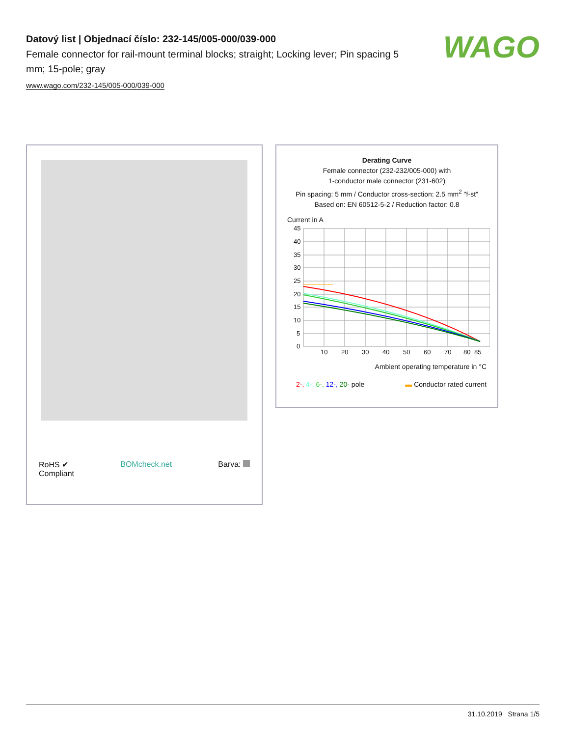Datový list | Objednací číslo: 232-145/005-000/039-000
Female connector for rail-mount terminal blocks; straight; Locking lever; Pin spacing 5 mm; 15-pole; gray
www.wago.com/232-145/005-000/039-000
WAGO
RoHS ✔
Compliant
BOMcheck.net Barva:
Derating Curve
Female connector (232-232/005-000) with
1-conductor male connector (231-602)
Pin spacing: 5 mm / Conductor cross-section: 2.5 mm<sup>2</sup> "f-st"
Based on: EN 60512-5-2 / Reduction factor: 0.8
Current in A
45
40
35
30
25
20
15
10
5
0
10
20
30
40
50
60
70
80
85
Ambient operating temperature in °C
2-, 4-, 6-, 12-, 20- pole ▬ Conductor rated current
31.10.2019 Strana 1/5